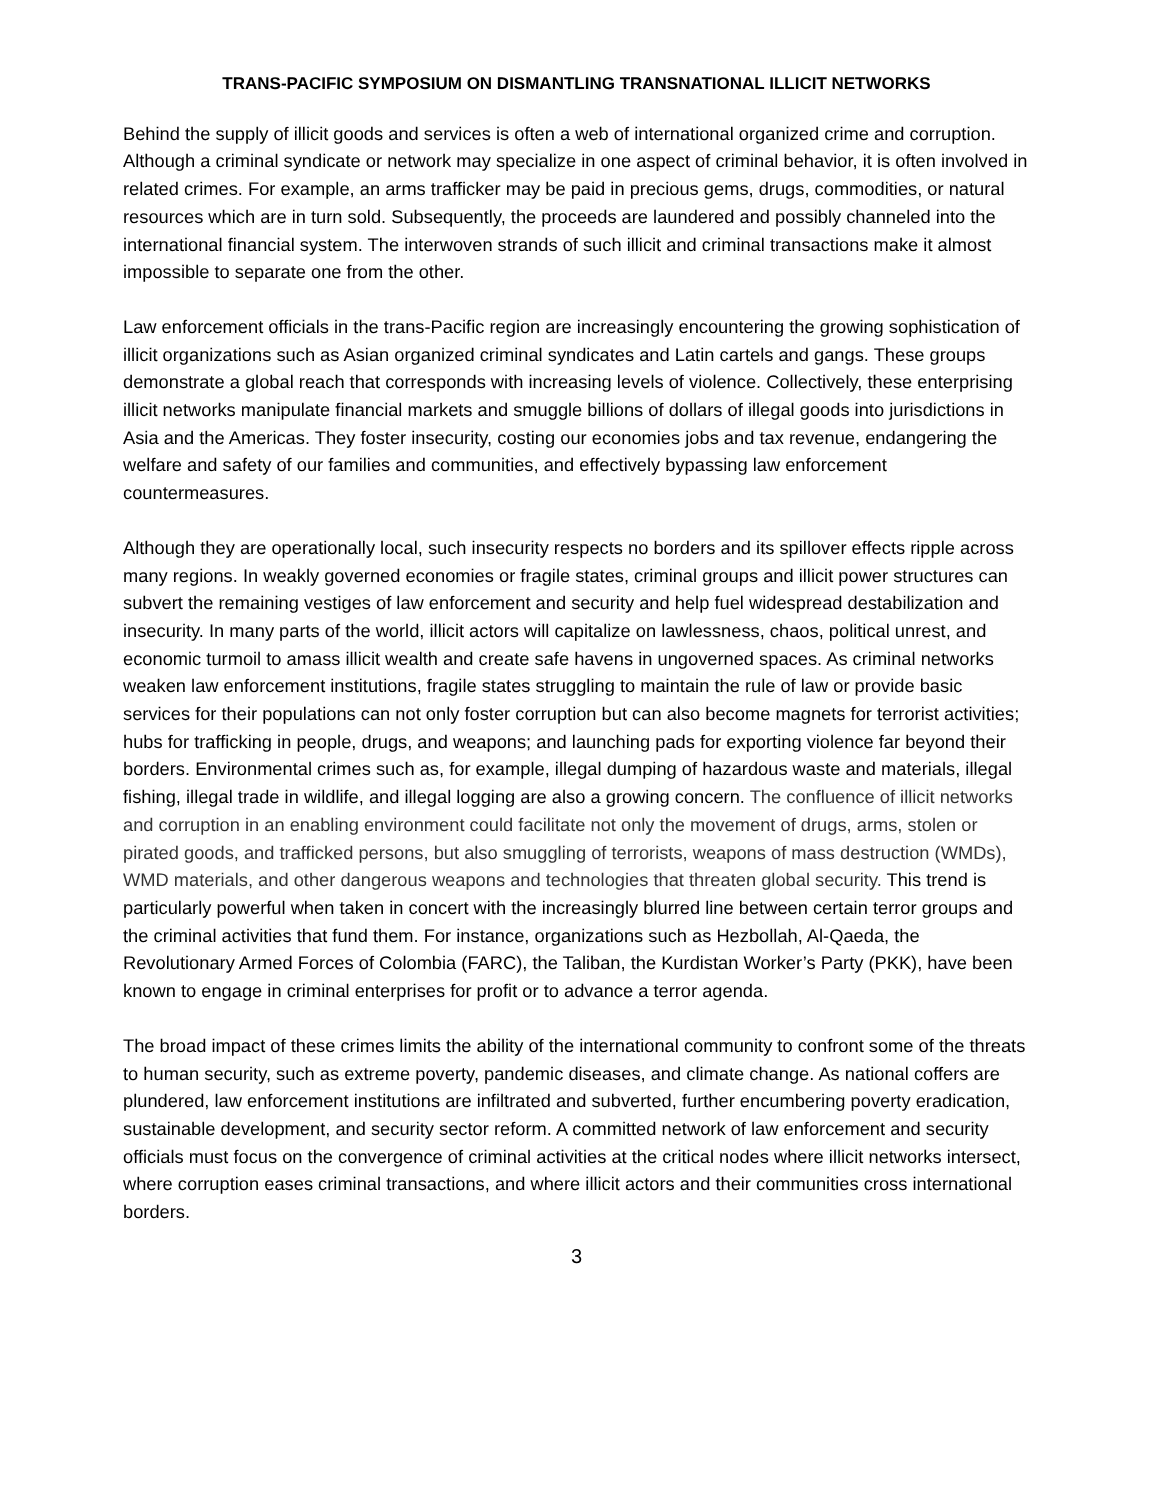TRANS-PACIFIC SYMPOSIUM ON DISMANTLING TRANSNATIONAL ILLICIT NETWORKS
Behind the supply of illicit goods and services is often a web of international organized crime and corruption. Although a criminal syndicate or network may specialize in one aspect of criminal behavior, it is often involved in related crimes. For example, an arms trafficker may be paid in precious gems, drugs, commodities, or natural resources which are in turn sold. Subsequently, the proceeds are laundered and possibly channeled into the international financial system. The interwoven strands of such illicit and criminal transactions make it almost impossible to separate one from the other.
Law enforcement officials in the trans-Pacific region are increasingly encountering the growing sophistication of illicit organizations such as Asian organized criminal syndicates and Latin cartels and gangs. These groups demonstrate a global reach that corresponds with increasing levels of violence. Collectively, these enterprising illicit networks manipulate financial markets and smuggle billions of dollars of illegal goods into jurisdictions in Asia and the Americas. They foster insecurity, costing our economies jobs and tax revenue, endangering the welfare and safety of our families and communities, and effectively bypassing law enforcement countermeasures.
Although they are operationally local, such insecurity respects no borders and its spillover effects ripple across many regions. In weakly governed economies or fragile states, criminal groups and illicit power structures can subvert the remaining vestiges of law enforcement and security and help fuel widespread destabilization and insecurity. In many parts of the world, illicit actors will capitalize on lawlessness, chaos, political unrest, and economic turmoil to amass illicit wealth and create safe havens in ungoverned spaces. As criminal networks weaken law enforcement institutions, fragile states struggling to maintain the rule of law or provide basic services for their populations can not only foster corruption but can also become magnets for terrorist activities; hubs for trafficking in people, drugs, and weapons; and launching pads for exporting violence far beyond their borders. Environmental crimes such as, for example, illegal dumping of hazardous waste and materials, illegal fishing, illegal trade in wildlife, and illegal logging are also a growing concern. The confluence of illicit networks and corruption in an enabling environment could facilitate not only the movement of drugs, arms, stolen or pirated goods, and trafficked persons, but also smuggling of terrorists, weapons of mass destruction (WMDs), WMD materials, and other dangerous weapons and technologies that threaten global security. This trend is particularly powerful when taken in concert with the increasingly blurred line between certain terror groups and the criminal activities that fund them. For instance, organizations such as Hezbollah, Al-Qaeda, the Revolutionary Armed Forces of Colombia (FARC), the Taliban, the Kurdistan Worker’s Party (PKK), have been known to engage in criminal enterprises for profit or to advance a terror agenda.
The broad impact of these crimes limits the ability of the international community to confront some of the threats to human security, such as extreme poverty, pandemic diseases, and climate change. As national coffers are plundered, law enforcement institutions are infiltrated and subverted, further encumbering poverty eradication, sustainable development, and security sector reform. A committed network of law enforcement and security officials must focus on the convergence of criminal activities at the critical nodes where illicit networks intersect, where corruption eases criminal transactions, and where illicit actors and their communities cross international borders.
3